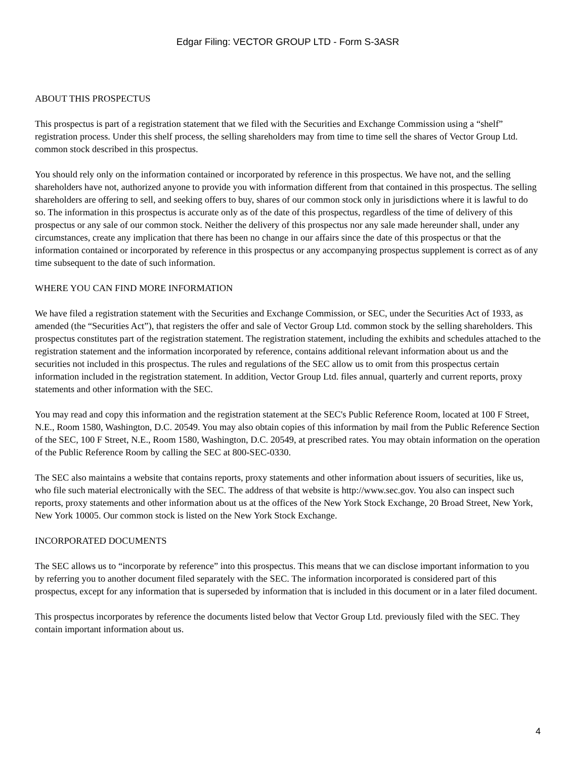Edgar Filing: VECTOR GROUP LTD - Form S-3ASR
ABOUT THIS PROSPECTUS
This prospectus is part of a registration statement that we filed with the Securities and Exchange Commission using a “shelf” registration process. Under this shelf process, the selling shareholders may from time to time sell the shares of Vector Group Ltd. common stock described in this prospectus.
You should rely only on the information contained or incorporated by reference in this prospectus. We have not, and the selling shareholders have not, authorized anyone to provide you with information different from that contained in this prospectus. The selling shareholders are offering to sell, and seeking offers to buy, shares of our common stock only in jurisdictions where it is lawful to do so. The information in this prospectus is accurate only as of the date of this prospectus, regardless of the time of delivery of this prospectus or any sale of our common stock. Neither the delivery of this prospectus nor any sale made hereunder shall, under any circumstances, create any implication that there has been no change in our affairs since the date of this prospectus or that the information contained or incorporated by reference in this prospectus or any accompanying prospectus supplement is correct as of any time subsequent to the date of such information.
WHERE YOU CAN FIND MORE INFORMATION
We have filed a registration statement with the Securities and Exchange Commission, or SEC, under the Securities Act of 1933, as amended (the “Securities Act”), that registers the offer and sale of Vector Group Ltd. common stock by the selling shareholders. This prospectus constitutes part of the registration statement. The registration statement, including the exhibits and schedules attached to the registration statement and the information incorporated by reference, contains additional relevant information about us and the securities not included in this prospectus. The rules and regulations of the SEC allow us to omit from this prospectus certain information included in the registration statement. In addition, Vector Group Ltd. files annual, quarterly and current reports, proxy statements and other information with the SEC.
You may read and copy this information and the registration statement at the SEC's Public Reference Room, located at 100 F Street, N.E., Room 1580, Washington, D.C. 20549. You may also obtain copies of this information by mail from the Public Reference Section of the SEC, 100 F Street, N.E., Room 1580, Washington, D.C. 20549, at prescribed rates. You may obtain information on the operation of the Public Reference Room by calling the SEC at 800-SEC-0330.
The SEC also maintains a website that contains reports, proxy statements and other information about issuers of securities, like us, who file such material electronically with the SEC. The address of that website is http://www.sec.gov. You also can inspect such reports, proxy statements and other information about us at the offices of the New York Stock Exchange, 20 Broad Street, New York, New York 10005. Our common stock is listed on the New York Stock Exchange.
INCORPORATED DOCUMENTS
The SEC allows us to “incorporate by reference” into this prospectus. This means that we can disclose important information to you by referring you to another document filed separately with the SEC. The information incorporated is considered part of this prospectus, except for any information that is superseded by information that is included in this document or in a later filed document.
This prospectus incorporates by reference the documents listed below that Vector Group Ltd. previously filed with the SEC. They contain important information about us.
4